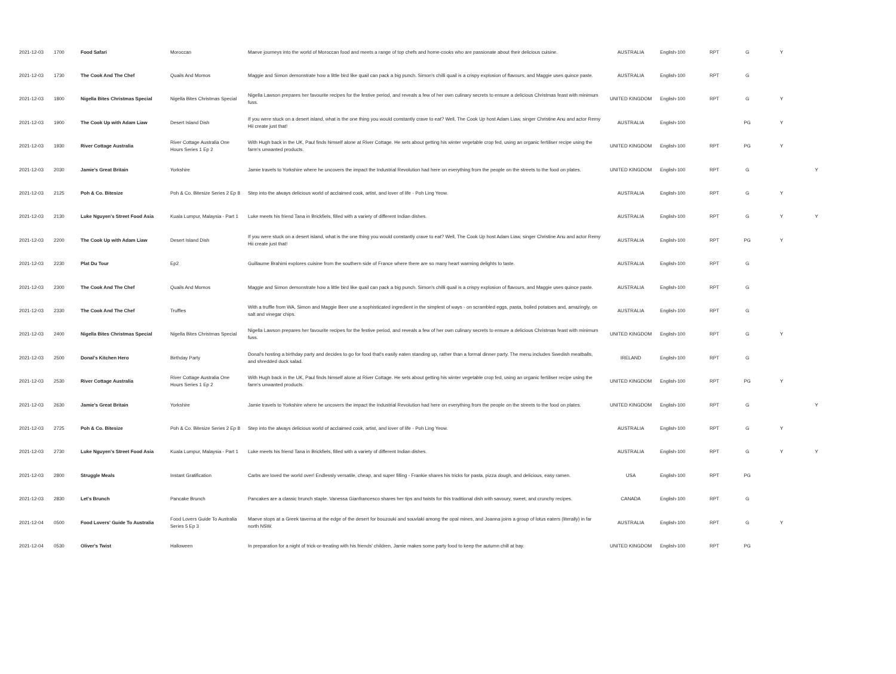| 2021-12-03 | 1700 | Food Safari | Moroccan | Maeve journeys into the world of Moroccan food and meets a range of top chefs and home-cooks who are passionate about their delicious cuisine. | AUSTRALIA | English-100 | RPT | G | Y | |
| 2021-12-03 | 1730 | The Cook And The Chef | Quails And Momos | Maggie and Simon demonstrate how a little bird like quail can pack a big punch. Simon's chilli quail is a crispy explosion of flavours, and Maggie uses quince paste. | AUSTRALIA | English-100 | RPT | G | | |
| 2021-12-03 | 1800 | Nigella Bites Christmas Special | Nigella Bites Christmas Special | Nigella Lawson prepares her favourite recipes for the festive period, and reveals a few of her own culinary secrets to ensure a delicious Christmas feast with minimum fuss. | UNITED KINGDOM | English-100 | RPT | G | Y | |
| 2021-12-03 | 1900 | The Cook Up with Adam Liaw | Desert Island Dish | If you were stuck on a desert island, what is the one thing you would constantly crave to eat? Well, The Cook Up host Adam Liaw, singer Christine Anu and actor Remy Hii create just that! | AUSTRALIA | English-100 | | PG | Y | |
| 2021-12-03 | 1930 | River Cottage Australia | River Cottage Australia One Hours Series 1 Ep 2 | With Hugh back in the UK, Paul finds himself alone at River Cottage. He sets about getting his winter vegetable crop fed, using an organic fertiliser recipe using the farm's unwanted products. | UNITED KINGDOM | English-100 | RPT | PG | Y | |
| 2021-12-03 | 2030 | Jamie's Great Britain | Yorkshire | Jamie travels to Yorkshire where he uncovers the impact the Industrial Revolution had here on everything from the people on the streets to the food on plates. | UNITED KINGDOM | English-100 | RPT | G | | Y |
| 2021-12-03 | 2125 | Poh & Co. Bitesize | Poh & Co. Bitesize Series 2 Ep 8 | Step into the always delicious world of acclaimed cook, artist, and lover of life - Poh Ling Yeow. | AUSTRALIA | English-100 | RPT | G | Y | |
| 2021-12-03 | 2130 | Luke Nguyen's Street Food Asia | Kuala Lumpur, Malaysia - Part 1 | Luke meets his friend Tana in Brickfiels, filled with a variety of different Indian dishes. | AUSTRALIA | English-100 | RPT | G | Y | Y |
| 2021-12-03 | 2200 | The Cook Up with Adam Liaw | Desert Island Dish | If you were stuck on a desert island, what is the one thing you would constantly crave to eat? Well, The Cook Up host Adam Liaw, singer Christine Anu and actor Remy Hii create just that! | AUSTRALIA | English-100 | RPT | PG | Y | |
| 2021-12-03 | 2230 | Plat Du Tour | Ep2 | Guillaume Brahimi explores cuisine from the southern side of France where there are so many heart warming delights to taste. | AUSTRALIA | English-100 | RPT | G | | |
| 2021-12-03 | 2300 | The Cook And The Chef | Quails And Momos | Maggie and Simon demonstrate how a little bird like quail can pack a big punch. Simon's chilli quail is a crispy explosion of flavours, and Maggie uses quince paste. | AUSTRALIA | English-100 | RPT | G | | |
| 2021-12-03 | 2330 | The Cook And The Chef | Truffles | With a truffle from WA, Simon and Maggie Beer use a sophisticated ingredient in the simplest of ways - on scrambled eggs, pasta, boiled potatoes and, amazingly, on salt and vinegar chips. | AUSTRALIA | English-100 | RPT | G | | |
| 2021-12-03 | 2400 | Nigella Bites Christmas Special | Nigella Bites Christmas Special | Nigella Lawson prepares her favourite recipes for the festive period, and reveals a few of her own culinary secrets to ensure a delicious Christmas feast with minimum fuss. | UNITED KINGDOM | English-100 | RPT | G | Y | |
| 2021-12-03 | 2500 | Donal's Kitchen Hero | Birthday Party | Donal's hosting a birthday party and decides to go for food that's easily eaten standing up, rather than a formal dinner party. The menu includes Swedish meatballs, and shredded duck salad. | IRELAND | English-100 | RPT | G | | |
| 2021-12-03 | 2530 | River Cottage Australia | River Cottage Australia One Hours Series 1 Ep 2 | With Hugh back in the UK, Paul finds himself alone at River Cottage. He sets about getting his winter vegetable crop fed, using an organic fertiliser recipe using the farm's unwanted products. | UNITED KINGDOM | English-100 | RPT | PG | Y | |
| 2021-12-03 | 2630 | Jamie's Great Britain | Yorkshire | Jamie travels to Yorkshire where he uncovers the impact the Industrial Revolution had here on everything from the people on the streets to the food on plates. | UNITED KINGDOM | English-100 | RPT | G | | Y |
| 2021-12-03 | 2725 | Poh & Co. Bitesize | Poh & Co. Bitesize Series 2 Ep 8 | Step into the always delicious world of acclaimed cook, artist, and lover of life - Poh Ling Yeow. | AUSTRALIA | English-100 | RPT | G | Y | |
| 2021-12-03 | 2730 | Luke Nguyen's Street Food Asia | Kuala Lumpur, Malaysia - Part 1 | Luke meets his friend Tana in Brickfiels, filled with a variety of different Indian dishes. | AUSTRALIA | English-100 | RPT | G | Y | Y |
| 2021-12-03 | 2800 | Struggle Meals | Instant Gratification | Carbs are loved the world over! Endlessly versatile, cheap, and super filling - Frankie shares his tricks for pasta, pizza dough, and delicious, easy ramen. | USA | English-100 | RPT | PG | | |
| 2021-12-03 | 2830 | Let's Brunch | Pancake Brunch | Pancakes are a classic brunch staple. Vanessa Gianfrancesco shares her tips and twists for this traditional dish with savoury, sweet, and crunchy recipes. | CANADA | English-100 | RPT | G | | |
| 2021-12-04 | 0500 | Food Lovers' Guide To Australia | Food Lovers Guide To Australia Series 5 Ep 3 | Maeve stops at a Greek taverna at the edge of the desert for bouzouki and souvlaki among the opal mines, and Joanna joins a group of lotus eaters (literally) in far north NSW. | AUSTRALIA | English-100 | RPT | G | Y | |
| 2021-12-04 | 0530 | Oliver's Twist | Halloween | In preparation for a night of trick-or-treating with his friends' children, Jamie makes some party food to keep the autumn chill at bay. | UNITED KINGDOM | English-100 | RPT | PG | | |